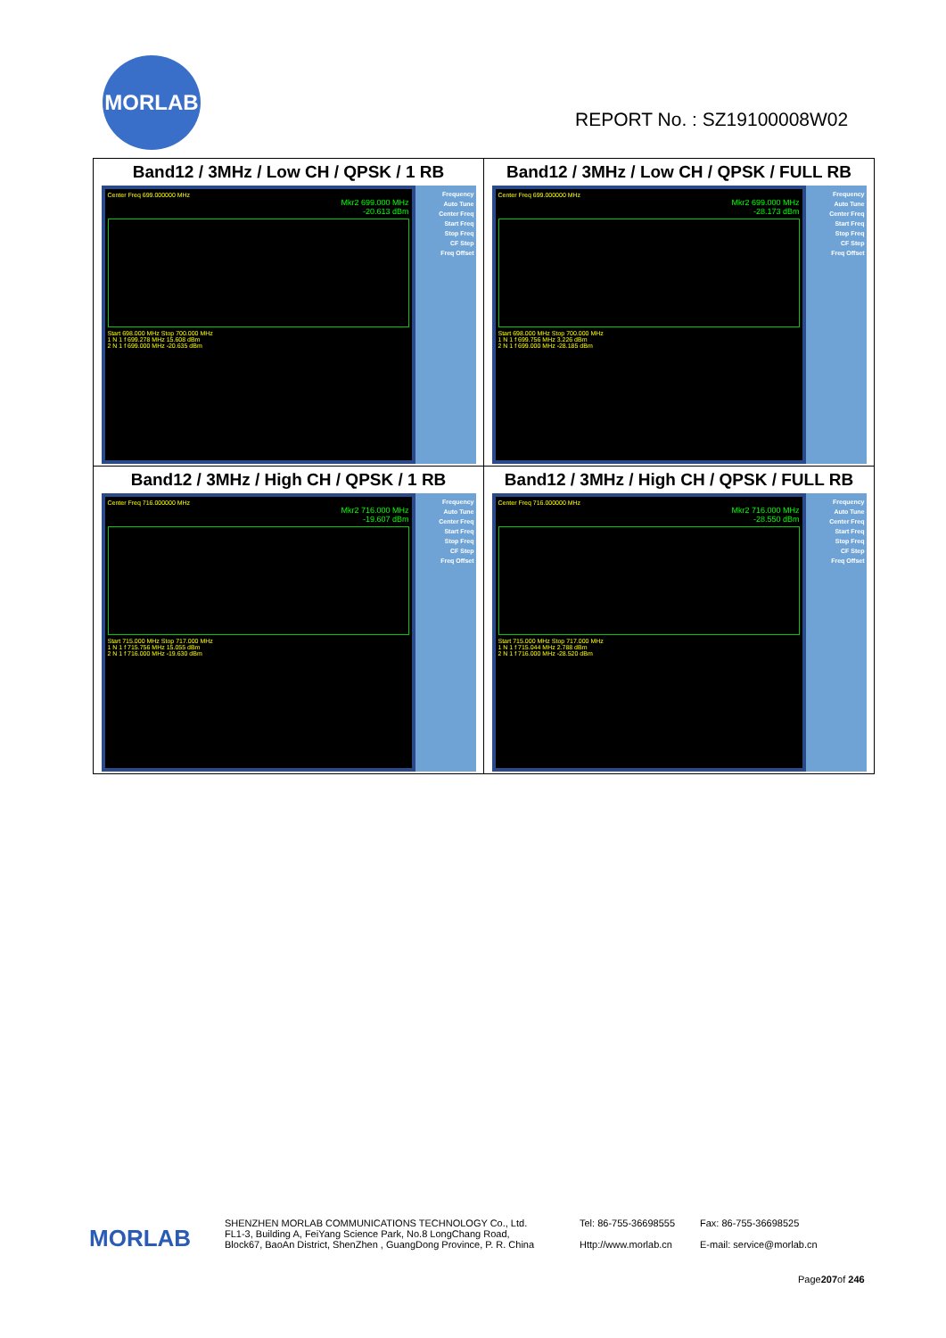MORLAB
REPORT No. : SZ19100008W02
| Band12 / 3MHz / Low CH / QPSK / 1 RB Center Freq 699.000000 MHz Mkr2 699.000 MHz -20.613 dBm Start 698.000 MHz Stop 700.000 MHz 1 N 1 f 699.278 MHz 15.608 dBm 2 N 1 f 699.000 MHz -20.635 dBm Frequency Auto Tune Center Freq Start Freq Stop Freq CF Step Freq Offset | Band12 / 3MHz / Low CH / QPSK / FULL RB Center Freq 699.000000 MHz Mkr2 699.000 MHz -28.173 dBm Start 698.000 MHz Stop 700.000 MHz 1 N 1 f 699.756 MHz 3.226 dBm 2 N 1 f 699.000 MHz -28.185 dBm Frequency Auto Tune Center Freq Start Freq Stop Freq CF Step Freq Offset |
| Band12 / 3MHz / High CH / QPSK / 1 RB Center Freq 716.000000 MHz Mkr2 716.000 MHz -19.607 dBm Start 715.000 MHz Stop 717.000 MHz 1 N 1 f 715.756 MHz 15.055 dBm 2 N 1 f 716.000 MHz -19.630 dBm Frequency Auto Tune Center Freq Start Freq Stop Freq CF Step Freq Offset | Band12 / 3MHz / High CH / QPSK / FULL RB Center Freq 716.000000 MHz Mkr2 716.000 MHz -28.550 dBm Start 715.000 MHz Stop 717.000 MHz 1 N 1 f 715.044 MHz 2.788 dBm 2 N 1 f 716.000 MHz -28.520 dBm Frequency Auto Tune Center Freq Start Freq Stop Freq CF Step Freq Offset |
MORLAB
SHENZHEN MORLAB COMMUNICATIONS TECHNOLOGY Co., Ltd.
FL1-3, Building A, FeiYang Science Park, No.8 LongChang Road,
Block67, BaoAn District, ShenZhen , GuangDong Province, P. R. China
Tel: 86-755-36698555
Http://www.morlab.cn
Fax: 86-755-36698525
E-mail: service@morlab.cn
Page207of 246